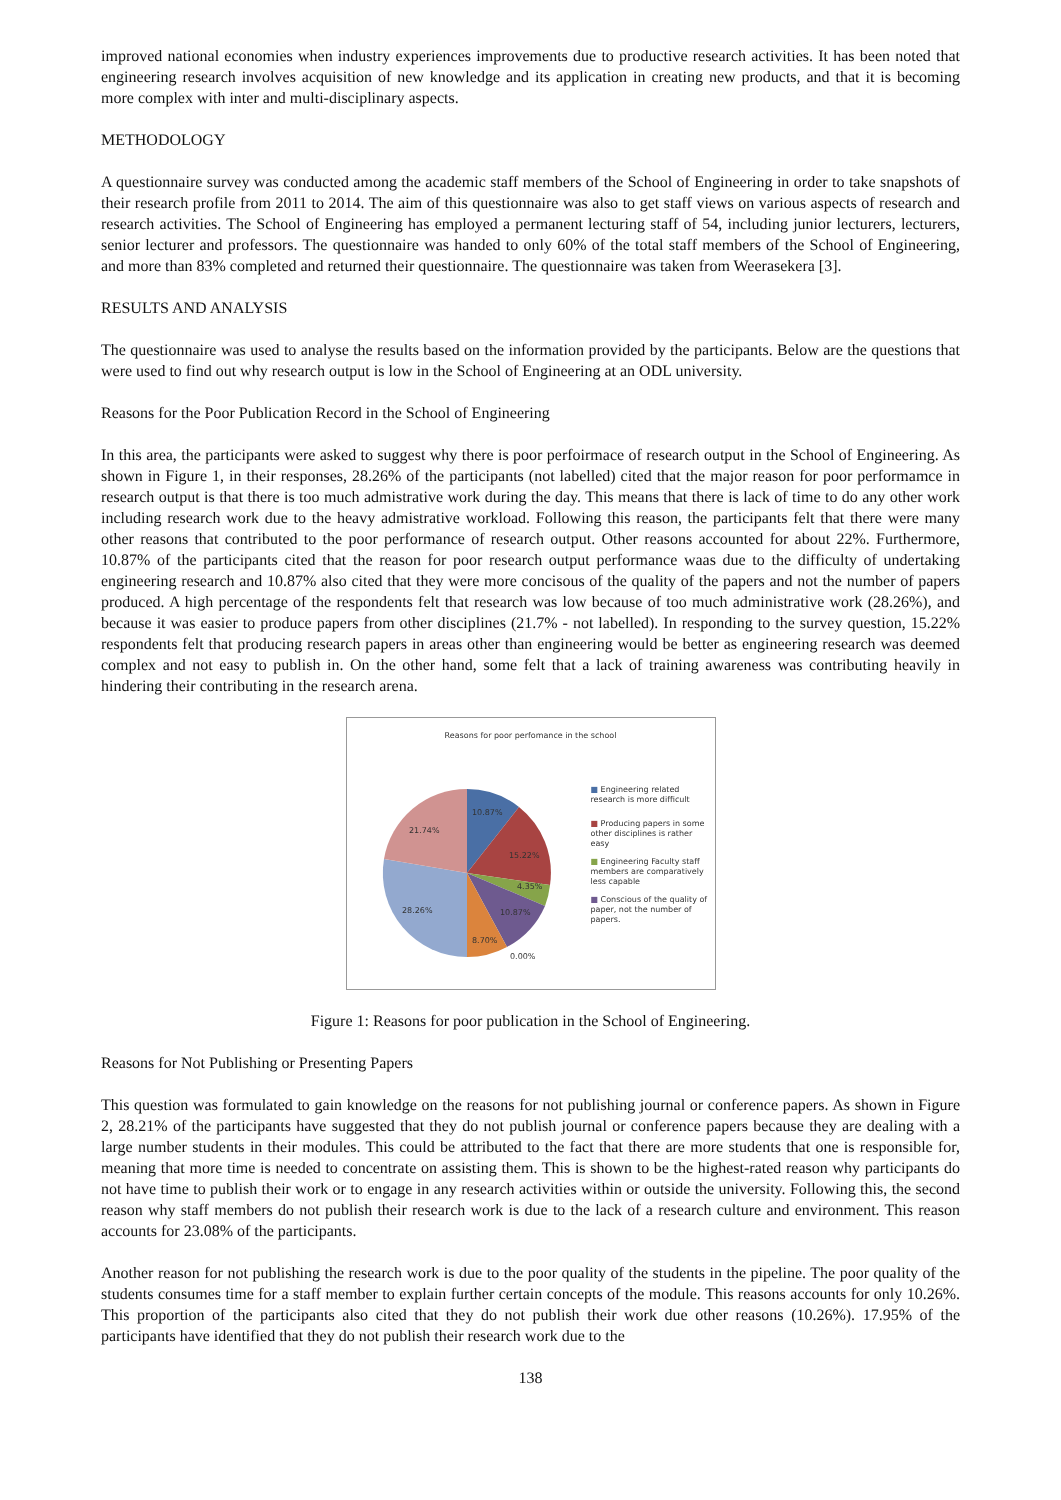improved national economies when industry experiences improvements due to productive research activities. It has been noted that engineering research involves acquisition of new knowledge and its application in creating new products, and that it is becoming more complex with inter and multi-disciplinary aspects.
METHODOLOGY
A questionnaire survey was conducted among the academic staff members of the School of Engineering in order to take snapshots of their research profile from 2011 to 2014. The aim of this questionnaire was also to get staff views on various aspects of research and research activities. The School of Engineering has employed a permanent lecturing staff of 54, including junior lecturers, lecturers, senior lecturer and professors. The questionnaire was handed to only 60% of the total staff members of the School of Engineering, and more than 83% completed and returned their questionnaire. The questionnaire was taken from Weerasekera [3].
RESULTS AND ANALYSIS
The questionnaire was used to analyse the results based on the information provided by the participants. Below are the questions that were used to find out why research output is low in the School of Engineering at an ODL university.
Reasons for the Poor Publication Record in the School of Engineering
In this area, the participants were asked to suggest why there is poor perfoirmace of research output in the School of Engineering. As shown in Figure 1, in their responses, 28.26% of the participants (not labelled) cited that the major reason for poor performamce in research output is that there is too much admistrative work during the day. This means that there is lack of time to do any other work including research work due to the heavy admistrative workload. Following this reason, the participants felt that there were many other reasons that contributed to the poor performance of research output. Other reasons accounted for about 22%. Furthermore, 10.87% of the participants cited that the reason for poor research output performance waas due to the difficulty of undertaking engineering research and 10.87% also cited that they were more concisous of the quality of the papers and not the number of papers produced. A high percentage of the respondents felt that research was low because of too much administrative work (28.26%), and because it was easier to produce papers from other disciplines (21.7% - not labelled). In responding to the survey question, 15.22% respondents felt that producing research papers in areas other than engineering would be better as engineering research was deemed complex and not easy to publish in. On the other hand, some felt that a lack of training awareness was contributing heavily in hindering their contributing in the research arena.
Reasons for poor perfomance in the school
10.87%
15.22%
4.35%
10.87%
8.70%
0.00%
28.26%
21.74%
■ Engineering related research is more difficult
■ Producing papers in some other disciplines is rather easy
■ Engineering Faculty staff members are comparatively less capable
■ Conscious of the quality of paper, not the number of papers.
Figure 1: Reasons for poor publication in the School of Engineering.
Reasons for Not Publishing or Presenting Papers
This question was formulated to gain knowledge on the reasons for not publishing journal or conference papers. As shown in Figure 2, 28.21% of the participants have suggested that they do not publish journal or conference papers because they are dealing with a large number students in their modules. This could be attributed to the fact that there are more students that one is responsible for, meaning that more time is needed to concentrate on assisting them. This is shown to be the highest-rated reason why participants do not have time to publish their work or to engage in any research activities within or outside the university. Following this, the second reason why staff members do not publish their research work is due to the lack of a research culture and environment. This reason accounts for 23.08% of the participants.
Another reason for not publishing the research work is due to the poor quality of the students in the pipeline. The poor quality of the students consumes time for a staff member to explain further certain concepts of the module. This reasons accounts for only 10.26%. This proportion of the participants also cited that they do not publish their work due other reasons (10.26%). 17.95% of the participants have identified that they do not publish their research work due to the
138